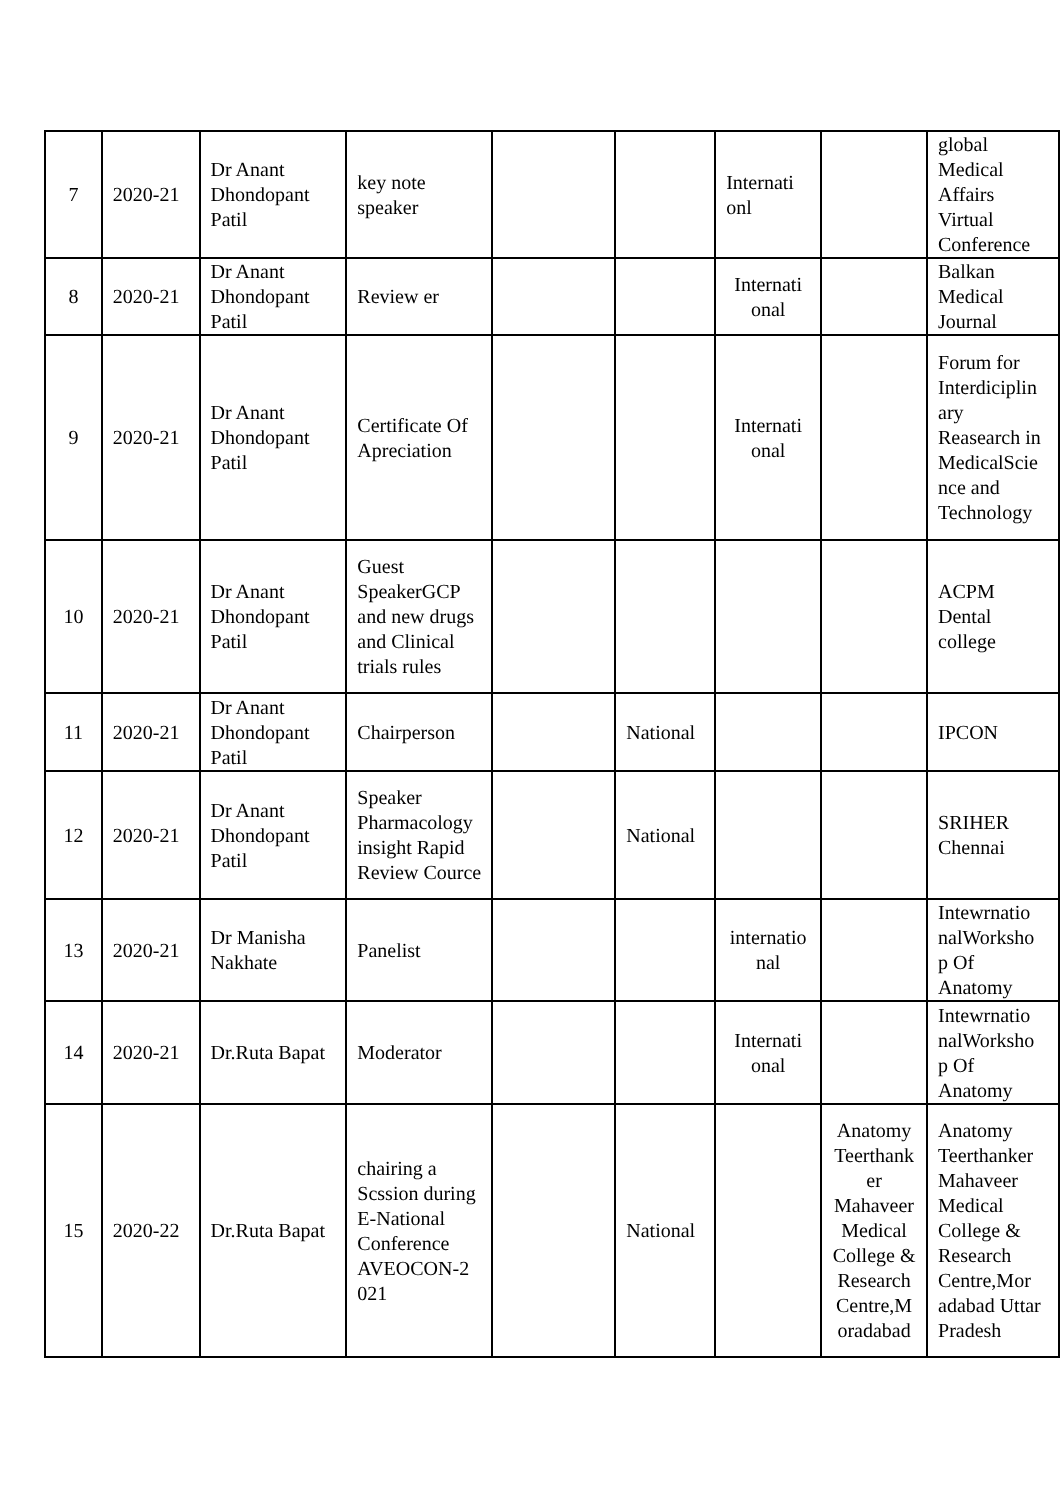| 7 | 2020-21 | Dr Anant Dhondopant Patil | key note speaker | | | Internati onl | | global Medical Affairs Virtual Conference |
| 8 | 2020-21 | Dr Anant Dhondopant Patil | Review er | | | Internati onal | | Balkan Medical Journal |
| 9 | 2020-21 | Dr Anant Dhondopant Patil | Certificate Of Apreciation | | | Internati onal | | Forum for Interdiciplin ary Reasearch in MedicalScie nce and Technology |
| 10 | 2020-21 | Dr Anant Dhondopant Patil | Guest SpeakerGCP and new drugs and Clinical trials rules | | | | | ACPM Dental college |
| 11 | 2020-21 | Dr Anant Dhondopant Patil | Chairperson | | National | | | IPCON |
| 12 | 2020-21 | Dr Anant Dhondopant Patil | Speaker Pharmacology insight Rapid Review Cource | | National | | | SRIHER Chennai |
| 13 | 2020-21 | Dr Manisha Nakhate | Panelist | | | internatio nal | | Intewrnatio nalWorksho p Of Anatomy |
| 14 | 2020-21 | Dr.Ruta Bapat | Moderator | | | Internati onal | | Intewrnatio nalWorksho p Of Anatomy |
| 15 | 2020-22 | Dr.Ruta Bapat | chairing a Scssion during E-National Conference AVEOCON-2 021 | | National | | Anatomy Teerthank er Mahaveer Medical College & Research Centre,M oradabad | Anatomy Teerthanker Mahaveer Medical College & Research Centre,Mor adabad Uttar Pradesh |